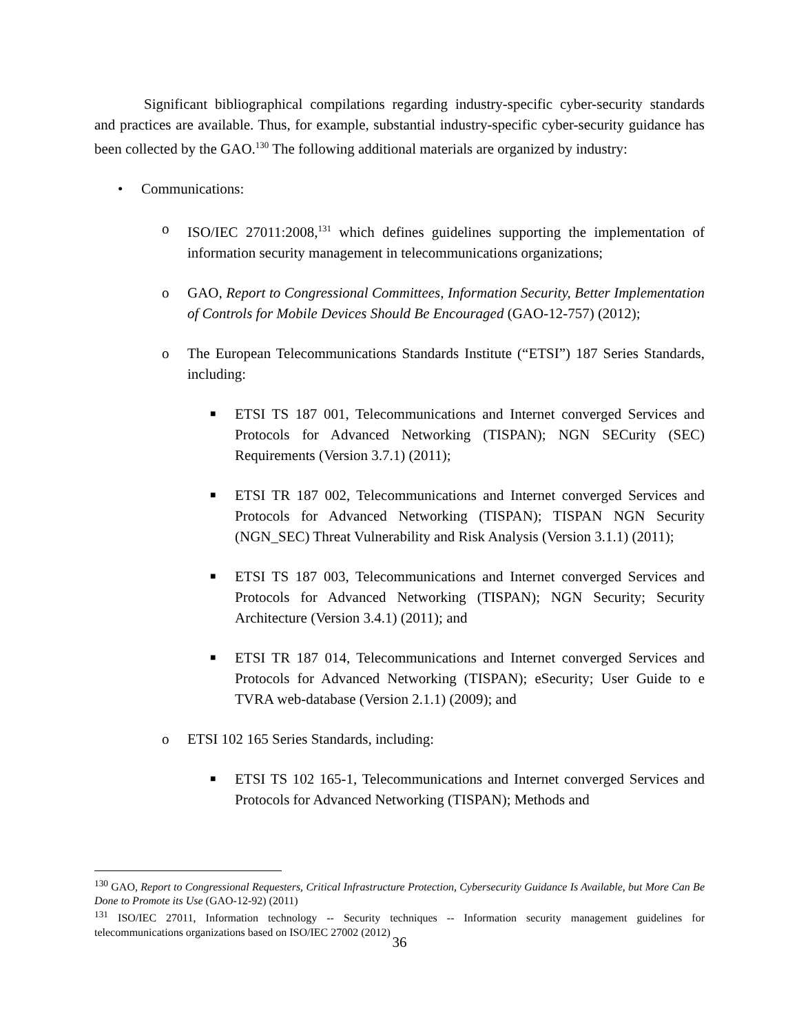Significant bibliographical compilations regarding industry-specific cyber-security standards and practices are available. Thus, for example, substantial industry-specific cyber-security guidance has been collected by the GAO.<sup>130</sup> The following additional materials are organized by industry:
• Communications:
o ISO/IEC 27011:2008,<sup>131</sup> which defines guidelines supporting the implementation of information security management in telecommunications organizations;
o GAO, Report to Congressional Committees, Information Security, Better Implementation of Controls for Mobile Devices Should Be Encouraged (GAO-12-757) (2012);
o The European Telecommunications Standards Institute (“ETSI”) 187 Series Standards, including:
■
ETSI TS 187 001, Telecommunications and Internet converged Services and Protocols for Advanced Networking (TISPAN); NGN SECurity (SEC) Requirements (Version 3.7.1) (2011);
■
ETSI TR 187 002, Telecommunications and Internet converged Services and Protocols for Advanced Networking (TISPAN); TISPAN NGN Security (NGN_SEC) Threat Vulnerability and Risk Analysis (Version 3.1.1) (2011);
■
ETSI TS 187 003, Telecommunications and Internet converged Services and Protocols for Advanced Networking (TISPAN); NGN Security; Security Architecture (Version 3.4.1) (2011); and
■
ETSI TR 187 014, Telecommunications and Internet converged Services and Protocols for Advanced Networking (TISPAN); eSecurity; User Guide to e TVRA web-database (Version 2.1.1) (2009); and
o ETSI 102 165 Series Standards, including:
■
ETSI TS 102 165-1, Telecommunications and Internet converged Services and Protocols for Advanced Networking (TISPAN); Methods and
<sup>130</sup> GAO, Report to Congressional Requesters, Critical Infrastructure Protection, Cybersecurity Guidance Is Available, but More Can Be Done to Promote its Use (GAO-12-92) (2011)
<sup>131</sup> ISO/IEC 27011, Information technology -- Security techniques -- Information security management guidelines for telecommunications organizations based on ISO/IEC 27002 (2012)
36